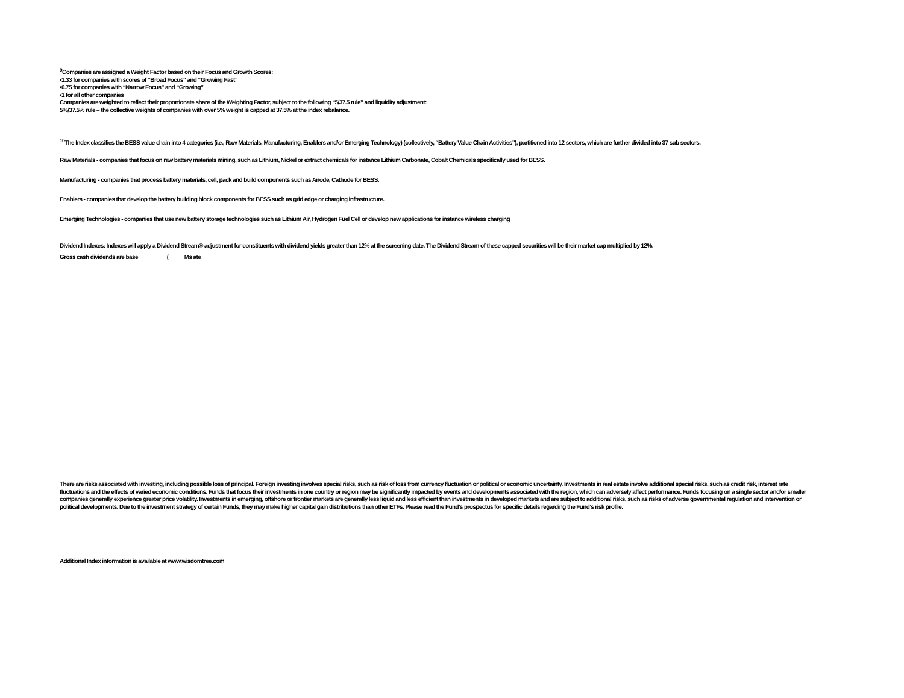<sup>9</sup> Companies are assigned a Weight Factor based on their Focus and Growth Scores:
•1.33 for companies with scores of “Broad Focus” and “Growing Fast”
•0.75 for companies with “Narrow Focus” and “Growing”
•1 for all other companies
Companies are weighted to reflect their proportionate share of the Weighting Factor, subject to the following “5/37.5 rule” and liquidity adjustment:
5%/37.5% rule – the collective weights of companies with over 5% weight is capped at 37.5% at the index rebalance.
<sup>10</sup> The Index classifies the BESS value chain into 4 categories (i.e., Raw Materials, Manufacturing, Enablers and/or Emerging Technology) (collectively, “Battery Value Chain Activities”), partitioned into 12 sectors, which are further divided into 37 sub sectors.
Raw Materials - companies that focus on raw battery materials mining, such as Lithium, Nickel or extract chemicals for instance Lithium Carbonate, Cobalt Chemicals specifically used for BESS.
Manufacturing - companies that process battery materials, cell, pack and build components such as Anode, Cathode for BESS.
Enablers - companies that develop the battery building block components for BESS such as grid edge or charging infrastructure.
Emerging Technologies - companies that use new battery storage technologies such as Lithium Air, Hydrogen Fuel Cell or develop new applications for instance wireless charging
Dividend Indexes: Indexes will apply a Dividend Stream® adjustment for constituents with dividend yields greater than 12% at the screening date. The Dividend Stream of these capped securities will be their market cap multiplied by 12%.
Gross cash dividends are base ( Ms ate
There are risks associated with investing, including possible loss of principal. Foreign investing involves special risks, such as risk of loss from currency fluctuation or political or economic uncertainty. Investments in real estate involve additional special risks, such as credit risk, interest rate fluctuations and the effects of varied economic conditions. Funds that focus their investments in one country or region may be significantly impacted by events and developments associated with the region, which can adversely affect performance. Funds focusing on a single sector and/or smaller companies generally experience greater price volatility. Investments in emerging, offshore or frontier markets are generally less liquid and less efficient than investments in developed markets and are subject to additional risks, such as risks of adverse governmental regulation and intervention or political developments. Due to the investment strategy of certain Funds, they may make higher capital gain distributions than other ETFs. Please read the Fund’s prospectus for specific details regarding the Fund’s risk profile.
Additional Index information is available at www.wisdomtree.com